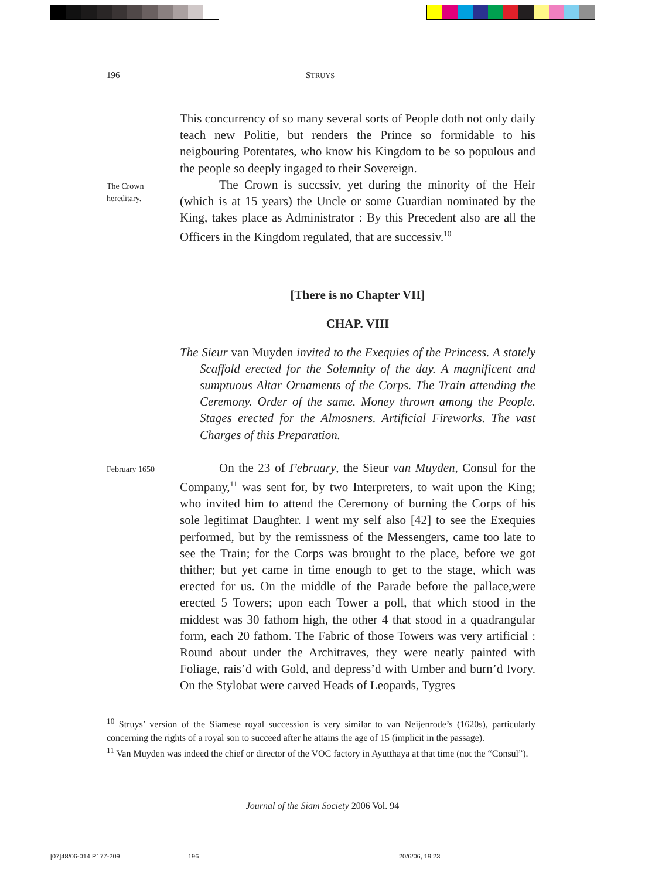196 STRUYS
This concurrency of so many several sorts of People doth not only daily teach new Politie, but renders the Prince so formidable to his neigbouring Potentates, who know his Kingdom to be so populous and the people so deeply ingaged to their Sovereign.
The Crown hereditary.
The Crown is succssiv, yet during the minority of the Heir (which is at 15 years) the Uncle or some Guardian nominated by the King, takes place as Administrator : By this Precedent also are all the Officers in the Kingdom regulated, that are successiv.<sup>10</sup>
[There is no Chapter VII]
CHAP. VIII
The Sieur van Muyden invited to the Exequies of the Princess. A stately Scaffold erected for the Solemnity of the day. A magnificent and sumptuous Altar Ornaments of the Corps. The Train attending the Ceremony. Order of the same. Money thrown among the People. Stages erected for the Almosners. Artificial Fireworks. The vast Charges of this Preparation.
February 1650
On the 23 of February, the Sieur van Muyden, Consul for the Company,<sup>11</sup> was sent for, by two Interpreters, to wait upon the King; who invited him to attend the Ceremony of burning the Corps of his sole legitimat Daughter. I went my self also [42] to see the Exequies performed, but by the remissness of the Messengers, came too late to see the Train; for the Corps was brought to the place, before we got thither; but yet came in time enough to get to the stage, which was erected for us. On the middle of the Parade before the pallace,were erected 5 Towers; upon each Tower a poll, that which stood in the middest was 30 fathom high, the other 4 that stood in a quadrangular form, each 20 fathom. The Fabric of those Towers was very artificial : Round about under the Architraves, they were neatly painted with Foliage, rais’d with Gold, and depress’d with Umber and burn’d Ivory. On the Stylobat were carved Heads of Leopards, Tygres
<sup>10</sup> Struys’ version of the Siamese royal succession is very similar to van Neijenrode’s (1620s), particularly concerning the rights of a royal son to succeed after he attains the age of 15 (implicit in the passage).
<sup>11</sup> Van Muyden was indeed the chief or director of the VOC factory in Ayutthaya at that time (not the “Consul”).
Journal of the Siam Society 2006 Vol. 94
[07]48/06-014 P177-209 196 20/6/06, 19:23